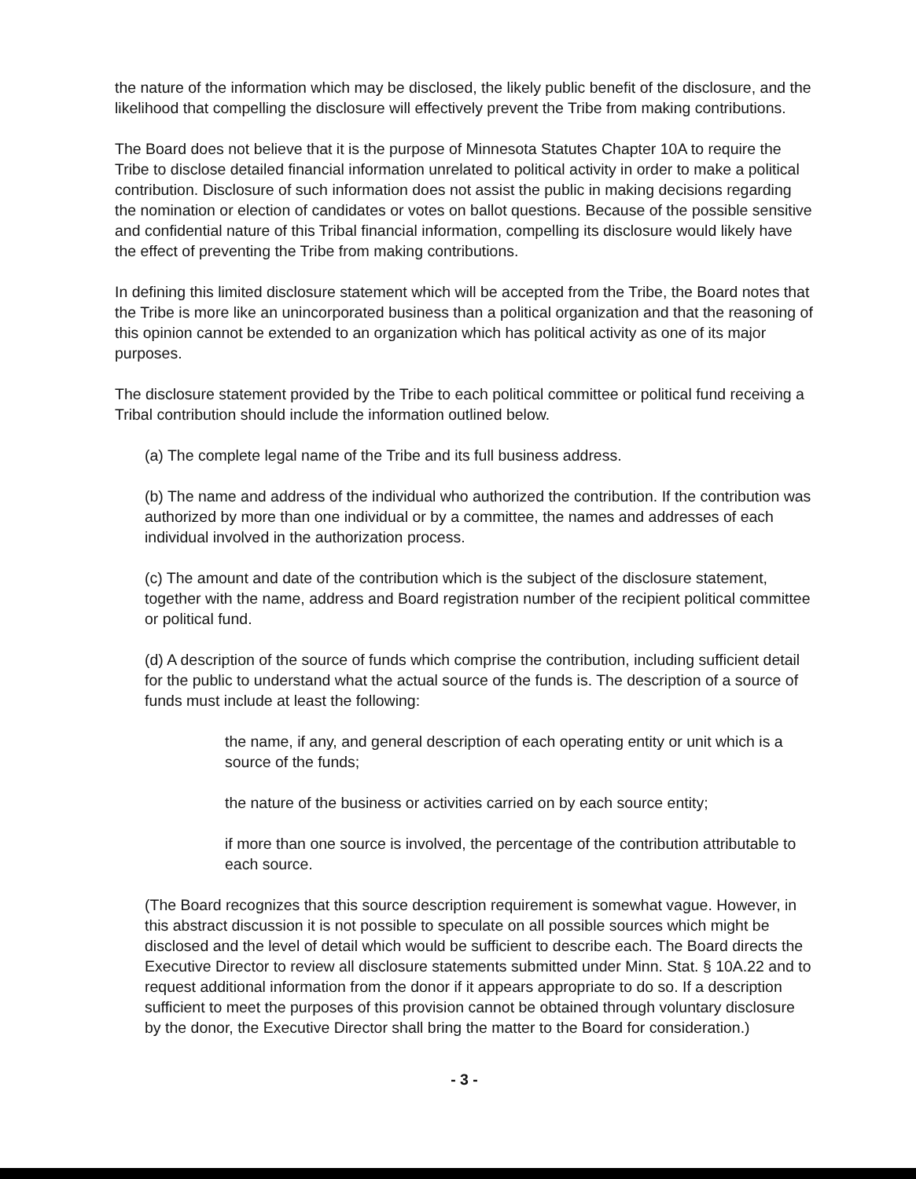the nature of the information which may be disclosed, the likely public benefit of the disclosure, and the likelihood that compelling the disclosure will effectively prevent the Tribe from making contributions.
The Board does not believe that it is the purpose of Minnesota Statutes Chapter 10A to require the Tribe to disclose detailed financial information unrelated to political activity in order to make a political contribution. Disclosure of such information does not assist the public in making decisions regarding the nomination or election of candidates or votes on ballot questions. Because of the possible sensitive and confidential nature of this Tribal financial information, compelling its disclosure would likely have the effect of preventing the Tribe from making contributions.
In defining this limited disclosure statement which will be accepted from the Tribe, the Board notes that the Tribe is more like an unincorporated business than a political organization and that the reasoning of this opinion cannot be extended to an organization which has political activity as one of its major purposes.
The disclosure statement provided by the Tribe to each political committee or political fund receiving a Tribal contribution should include the information outlined below.
(a) The complete legal name of the Tribe and its full business address.
(b) The name and address of the individual who authorized the contribution. If the contribution was authorized by more than one individual or by a committee, the names and addresses of each individual involved in the authorization process.
(c) The amount and date of the contribution which is the subject of the disclosure statement, together with the name, address and Board registration number of the recipient political committee or political fund.
(d) A description of the source of funds which comprise the contribution, including sufficient detail for the public to understand what the actual source of the funds is. The description of a source of funds must include at least the following:
the name, if any, and general description of each operating entity or unit which is a source of the funds;
the nature of the business or activities carried on by each source entity;
if more than one source is involved, the percentage of the contribution attributable to each source.
(The Board recognizes that this source description requirement is somewhat vague. However, in this abstract discussion it is not possible to speculate on all possible sources which might be disclosed and the level of detail which would be sufficient to describe each. The Board directs the Executive Director to review all disclosure statements submitted under Minn. Stat. § 10A.22 and to request additional information from the donor if it appears appropriate to do so. If a description sufficient to meet the purposes of this provision cannot be obtained through voluntary disclosure by the donor, the Executive Director shall bring the matter to the Board for consideration.)
- 3 -